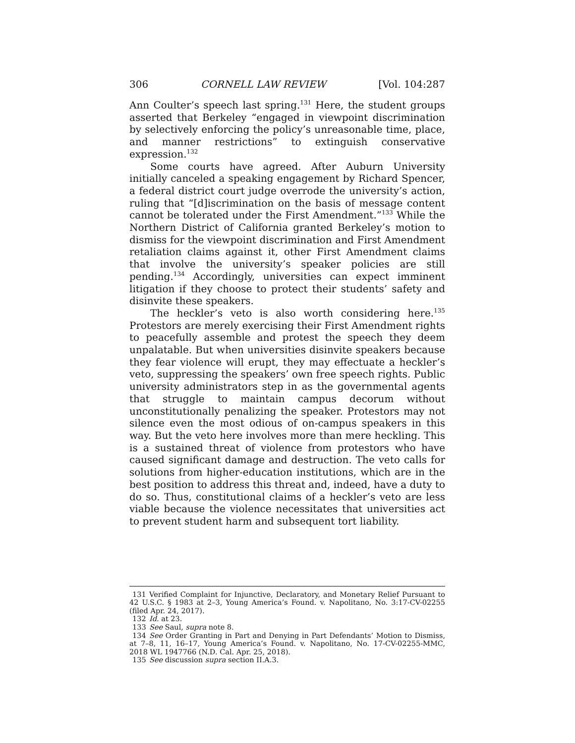306 CORNELL LAW REVIEW [Vol. 104:287
Ann Coulter’s speech last spring.<sup>131</sup> Here, the student groups asserted that Berkeley “engaged in viewpoint discrimination by selectively enforcing the policy’s unreasonable time, place, and manner restrictions” to extinguish conservative expression.<sup>132</sup>
Some courts have agreed. After Auburn University initially canceled a speaking engagement by Richard Spencer, a federal district court judge overrode the university’s action, ruling that “[d]iscrimination on the basis of message content cannot be tolerated under the First Amendment.”<sup>133</sup> While the Northern District of California granted Berkeley’s motion to dismiss for the viewpoint discrimination and First Amendment retaliation claims against it, other First Amendment claims that involve the university’s speaker policies are still pending.<sup>134</sup> Accordingly, universities can expect imminent litigation if they choose to protect their students’ safety and disinvite these speakers.
The heckler’s veto is also worth considering here.<sup>135</sup> Protestors are merely exercising their First Amendment rights to peacefully assemble and protest the speech they deem unpalatable. But when universities disinvite speakers because they fear violence will erupt, they may effectuate a heckler’s veto, suppressing the speakers’ own free speech rights. Public university administrators step in as the governmental agents that struggle to maintain campus decorum without unconstitutionally penalizing the speaker. Protestors may not silence even the most odious of on-campus speakers in this way. But the veto here involves more than mere heckling. This is a sustained threat of violence from protestors who have caused significant damage and destruction. The veto calls for solutions from higher-education institutions, which are in the best position to address this threat and, indeed, have a duty to do so. Thus, constitutional claims of a heckler’s veto are less viable because the violence necessitates that universities act to prevent student harm and subsequent tort liability.
131 Verified Complaint for Injunctive, Declaratory, and Monetary Relief Pursuant to 42 U.S.C. § 1983 at 2–3, Young America’s Found. v. Napolitano, No. 3:17-CV-02255 (filed Apr. 24, 2017).
132 Id. at 23.
133 See Saul, supra note 8.
134 See Order Granting in Part and Denying in Part Defendants’ Motion to Dismiss, at 7–8, 11, 16–17, Young America’s Found. v. Napolitano, No. 17-CV-02255-MMC, 2018 WL 1947766 (N.D. Cal. Apr. 25, 2018).
135 See discussion supra section II.A.3.